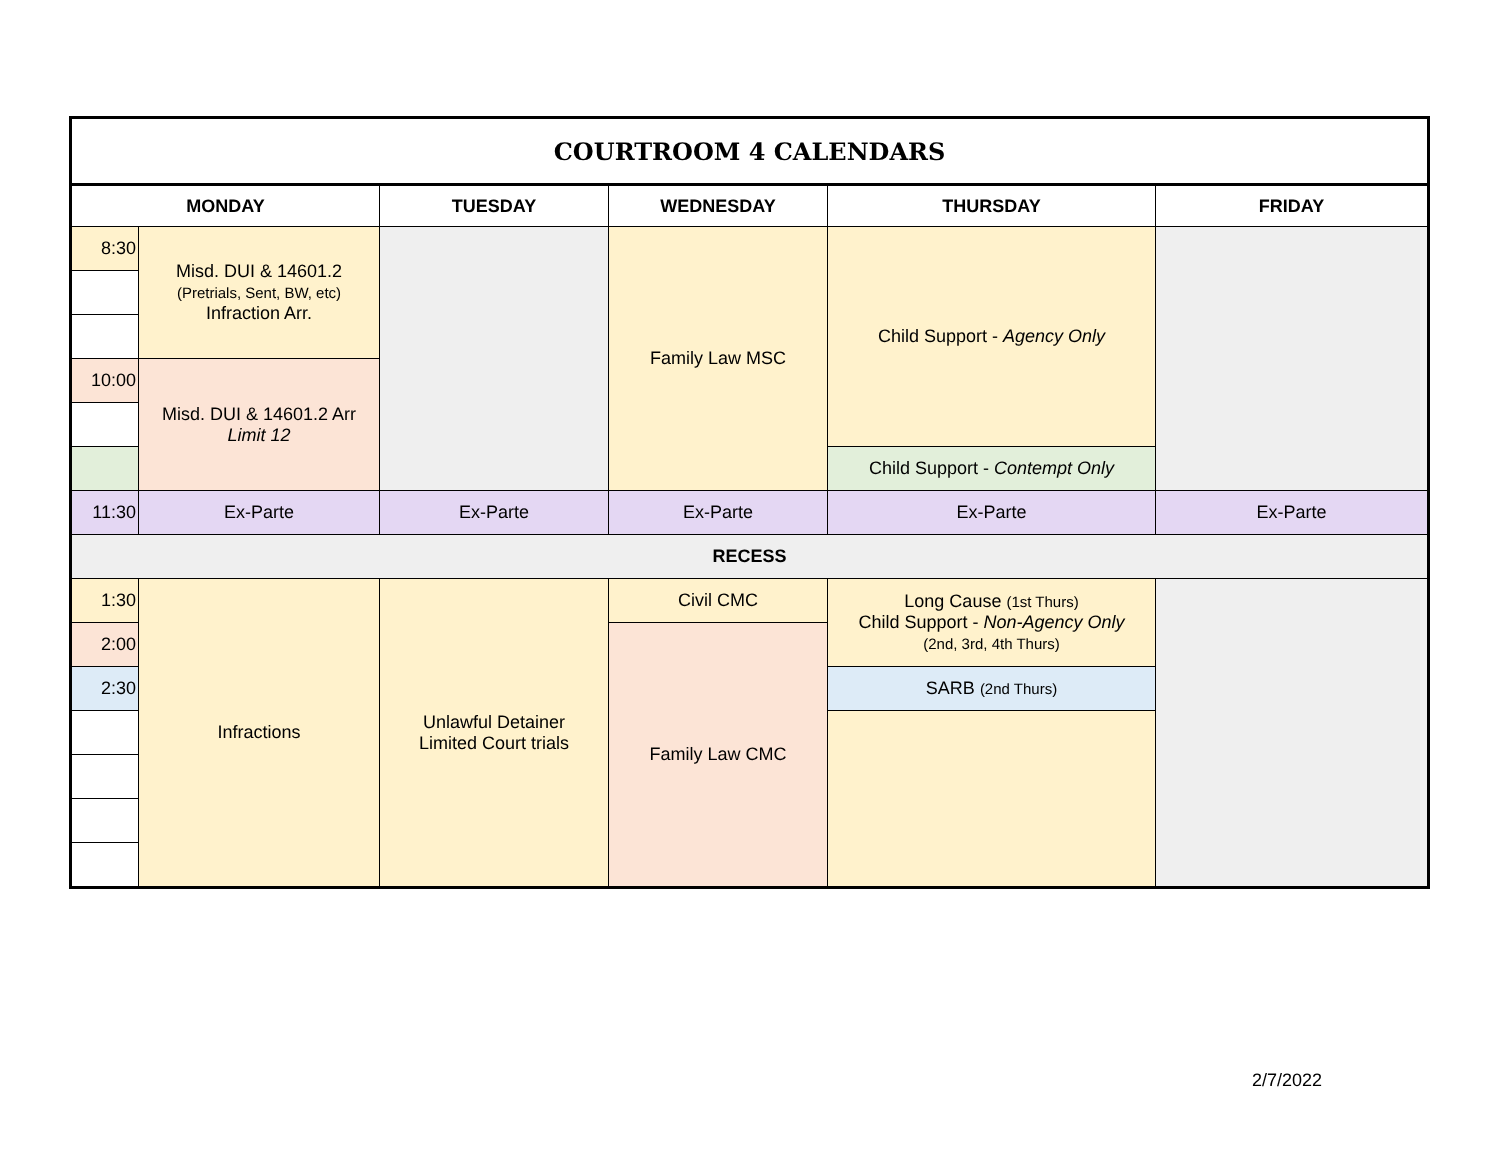| COURTROOM 4 CALENDARS | | | | | |
| MONDAY | | TUESDAY | WEDNESDAY | THURSDAY | FRIDAY |
| 8:30 | Misd. DUI & 14601.2 (Pretrials, Sent, BW, etc) Infraction Arr. | | Family Law MSC | Child Support - Agency Only | |
| 10:00 | Misd. DUI & 14601.2 Arr Limit 12 | | | | |
| | | | | Child Support - Contempt Only | |
| 11:30 | Ex-Parte | Ex-Parte | Ex-Parte | Ex-Parte | Ex-Parte |
| RECESS | | | | | |
| 1:30 | Infractions | Unlawful Detainer Limited Court trials | Civil CMC | Long Cause (1st Thurs) Child Support - Non-Agency Only (2nd, 3rd, 4th Thurs) | |
| 2:00 | | | Family Law CMC | | |
| 2:30 | | | | SARB (2nd Thurs) | |
2/7/2022